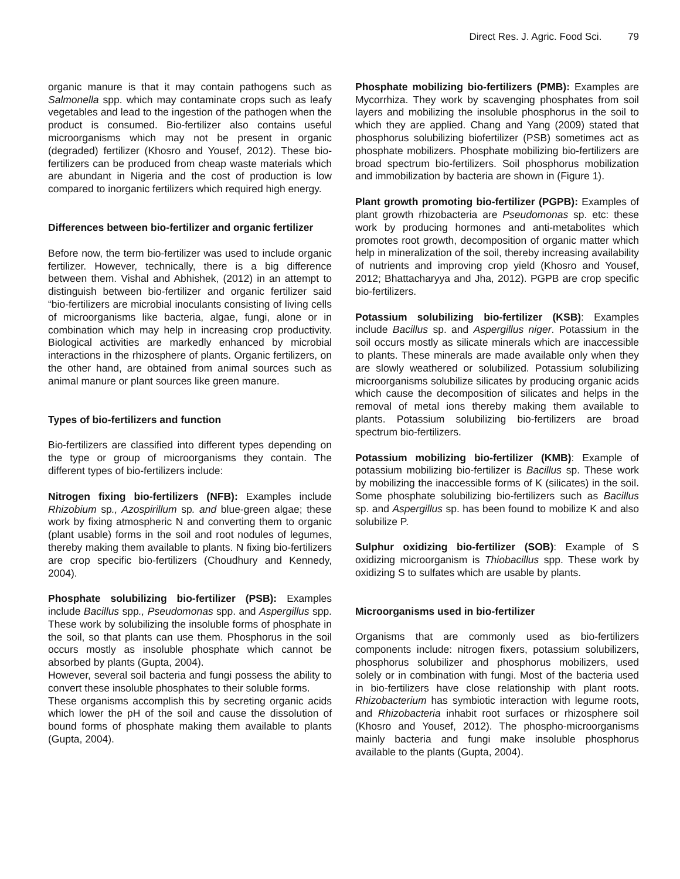Direct Res. J. Agric. Food Sci. 79
organic manure is that it may contain pathogens such as Salmonella spp. which may contaminate crops such as leafy vegetables and lead to the ingestion of the pathogen when the product is consumed. Bio-fertilizer also contains useful microorganisms which may not be present in organic (degraded) fertilizer (Khosro and Yousef, 2012). These bio-fertilizers can be produced from cheap waste materials which are abundant in Nigeria and the cost of production is low compared to inorganic fertilizers which required high energy.
Differences between bio-fertilizer and organic fertilizer
Before now, the term bio-fertilizer was used to include organic fertilizer. However, technically, there is a big difference between them. Vishal and Abhishek, (2012) in an attempt to distinguish between bio-fertilizer and organic fertilizer said “bio-fertilizers are microbial inoculants consisting of living cells of microorganisms like bacteria, algae, fungi, alone or in combination which may help in increasing crop productivity. Biological activities are markedly enhanced by microbial interactions in the rhizosphere of plants. Organic fertilizers, on the other hand, are obtained from animal sources such as animal manure or plant sources like green manure.
Types of bio-fertilizers and function
Bio-fertilizers are classified into different types depending on the type or group of microorganisms they contain. The different types of bio-fertilizers include:
Nitrogen fixing bio-fertilizers (NFB): Examples include Rhizobium sp., Azospirillum sp. and blue-green algae; these work by fixing atmospheric N and converting them to organic (plant usable) forms in the soil and root nodules of legumes, thereby making them available to plants. N fixing bio-fertilizers are crop specific bio-fertilizers (Choudhury and Kennedy, 2004).
Phosphate solubilizing bio-fertilizer (PSB): Examples include Bacillus spp., Pseudomonas spp. and Aspergillus spp. These work by solubilizing the insoluble forms of phosphate in the soil, so that plants can use them. Phosphorus in the soil occurs mostly as insoluble phosphate which cannot be absorbed by plants (Gupta, 2004).
However, several soil bacteria and fungi possess the ability to convert these insoluble phosphates to their soluble forms.
These organisms accomplish this by secreting organic acids which lower the pH of the soil and cause the dissolution of bound forms of phosphate making them available to plants (Gupta, 2004).
Phosphate mobilizing bio-fertilizers (PMB): Examples are Mycorrhiza. They work by scavenging phosphates from soil layers and mobilizing the insoluble phosphorus in the soil to which they are applied. Chang and Yang (2009) stated that phosphorus solubilizing biofertilizer (PSB) sometimes act as phosphate mobilizers. Phosphate mobilizing bio-fertilizers are broad spectrum bio-fertilizers. Soil phosphorus mobilization and immobilization by bacteria are shown in (Figure 1).
Plant growth promoting bio-fertilizer (PGPB): Examples of plant growth rhizobacteria are Pseudomonas sp. etc: these work by producing hormones and anti-metabolites which promotes root growth, decomposition of organic matter which help in mineralization of the soil, thereby increasing availability of nutrients and improving crop yield (Khosro and Yousef, 2012; Bhattacharyya and Jha, 2012). PGPB are crop specific bio-fertilizers.
Potassium solubilizing bio-fertilizer (KSB): Examples include Bacillus sp. and Aspergillus niger. Potassium in the soil occurs mostly as silicate minerals which are inaccessible to plants. These minerals are made available only when they are slowly weathered or solubilized. Potassium solubilizing microorganisms solubilize silicates by producing organic acids which cause the decomposition of silicates and helps in the removal of metal ions thereby making them available to plants. Potassium solubilizing bio-fertilizers are broad spectrum bio-fertilizers.
Potassium mobilizing bio-fertilizer (KMB): Example of potassium mobilizing bio-fertilizer is Bacillus sp. These work by mobilizing the inaccessible forms of K (silicates) in the soil. Some phosphate solubilizing bio-fertilizers such as Bacillus sp. and Aspergillus sp. has been found to mobilize K and also solubilize P.
Sulphur oxidizing bio-fertilizer (SOB): Example of S oxidizing microorganism is Thiobacillus spp. These work by oxidizing S to sulfates which are usable by plants.
Microorganisms used in bio-fertilizer
Organisms that are commonly used as bio-fertilizers components include: nitrogen fixers, potassium solubilizers, phosphorus solubilizer and phosphorus mobilizers, used solely or in combination with fungi. Most of the bacteria used in bio-fertilizers have close relationship with plant roots. Rhizobacterium has symbiotic interaction with legume roots, and Rhizobacteria inhabit root surfaces or rhizosphere soil (Khosro and Yousef, 2012). The phospho-microorganisms mainly bacteria and fungi make insoluble phosphorus available to the plants (Gupta, 2004).